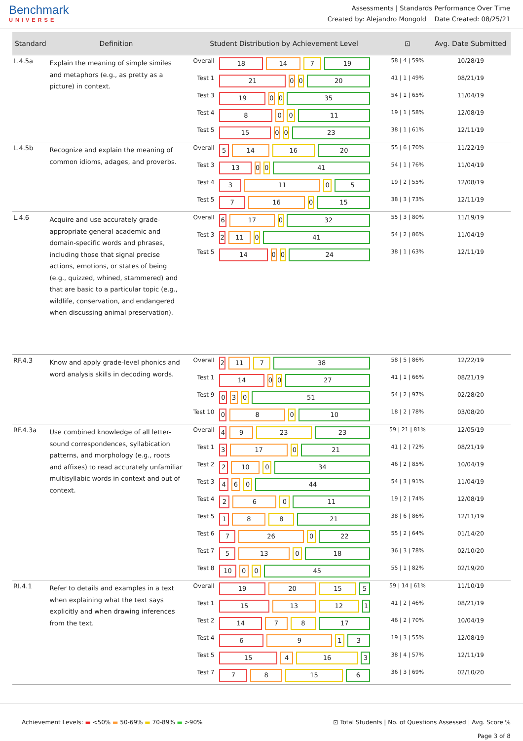Benchmark
UNIVERSE
Assessments | Standards Performance Over Time
Created by: Alejandro Mongold Date Created: 08/25/21
| Standard | Definition | Student Distribution by Achievement Level | | ⊡ | Avg. Date Submitted |
| --- | --- | --- | --- | --- | --- |
| L.4.5a | Explain the meaning of simple similes and metaphors (e.g., as pretty as a picture) in context. | Overall | 18 14 7 19 | 58 / 4 / 59% | 10/28/19 |
| | | Test 1 | 21 0 0 20 | 41 / 1 / 49% | 08/21/19 |
| | | Test 3 | 19 0 0 35 | 54 / 1 / 65% | 11/04/19 |
| | | Test 4 | 8 0 0 11 | 19 / 1 / 58% | 12/08/19 |
| | | Test 5 | 15 0 0 23 | 38 / 1 / 61% | 12/11/19 |
| L.4.5b | Recognize and explain the meaning of common idioms, adages, and proverbs. | Overall | 5 14 16 20 | 55 / 6 / 70% | 11/22/19 |
| | | Test 3 | 13 0 0 41 | 54 / 1 / 76% | 11/04/19 |
| | | Test 4 | 3 11 0 5 | 19 / 2 / 55% | 12/08/19 |
| | | Test 5 | 7 16 0 15 | 38 / 3 / 73% | 12/11/19 |
| L.4.6 | Acquire and use accurately grade-appropriate general academic and domain-specific words and phrases, including those that signal precise actions, emotions, or states of being (e.g., quizzed, whined, stammered) and that are basic to a particular topic (e.g., wildlife, conservation, and endangered when discussing animal preservation). | Overall | 6 17 0 32 | 55 / 3 / 80% | 11/19/19 |
| | | Test 3 | 2 11 0 41 | 54 / 2 / 86% | 11/04/19 |
| | | Test 5 | 14 0 0 24 | 38 / 1 / 63% | 12/11/19 |
| RF.4.3 | Know and apply grade-level phonics and word analysis skills in decoding words. | Overall | 2 11 7 38 | 58 / 5 / 86% | 12/22/19 |
| | | Test 1 | 14 0 0 27 | 41 / 1 / 66% | 08/21/19 |
| | | Test 9 | 0 3 0 51 | 54 / 2 / 97% | 02/28/20 |
| | | Test 10 | 0 8 0 10 | 18 / 2 / 78% | 03/08/20 |
| RF.4.3a | Use combined knowledge of all letter-sound correspondences, syllabication patterns, and morphology (e.g., roots and affixes) to read accurately unfamiliar multisyllabic words in context and out of context. | Overall | 4 9 23 23 | 59 / 21 / 81% | 12/05/19 |
| | | Test 1 | 3 17 0 21 | 41 / 2 / 72% | 08/21/19 |
| | | Test 2 | 2 10 0 34 | 46 / 2 / 85% | 10/04/19 |
| | | Test 3 | 4 6 0 44 | 54 / 3 / 91% | 11/04/19 |
| | | Test 4 | 2 6 0 11 | 19 / 2 / 74% | 12/08/19 |
| | | Test 5 | 1 8 8 21 | 38 / 6 / 86% | 12/11/19 |
| | | Test 6 | 7 26 0 22 | 55 / 2 / 64% | 01/14/20 |
| | | Test 7 | 5 13 0 18 | 36 / 3 / 78% | 02/10/20 |
| | | Test 8 | 10 0 0 45 | 55 / 1 / 82% | 02/19/20 |
| RI.4.1 | Refer to details and examples in a text when explaining what the text says explicitly and when drawing inferences from the text. | Overall | 19 20 15 5 | 59 / 14 / 61% | 11/10/19 |
| | | Test 1 | 15 13 12 1 | 41 / 2 / 46% | 08/21/19 |
| | | Test 2 | 14 7 8 17 | 46 / 2 / 70% | 10/04/19 |
| | | Test 4 | 6 9 1 3 | 19 / 3 / 55% | 12/08/19 |
| | | Test 5 | 15 4 16 3 | 38 / 4 / 57% | 12/11/19 |
| | | Test 7 | 7 8 15 6 | 36 / 3 / 69% | 02/10/20 |
Achievement Levels: ▬ <50% ▬ 50-69% ▬ 70-89% ▬ >90%
⊡ Total Students | No. of Questions Assessed | Avg. Score %
Page 3 of 8